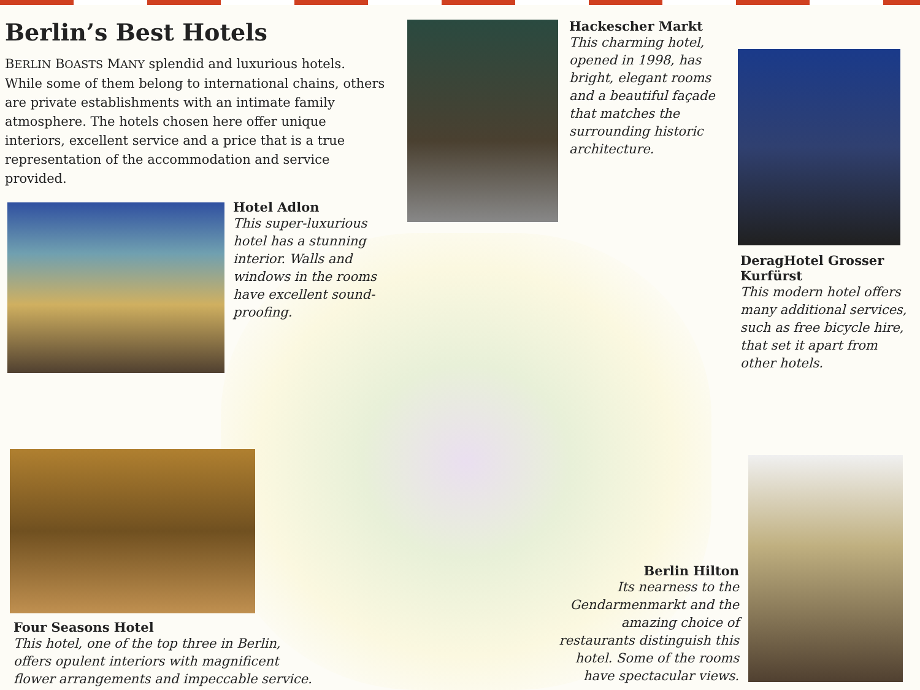Berlin’s Best Hotels
BERLIN BOASTS MANY splendid and luxurious hotels. While some of them belong to international chains, others are private establishments with an intimate family atmosphere. The hotels chosen here offer unique interiors, excellent service and a price that is a true representation of the accommodation and service provided.
Hackescher Markt
This charming hotel, opened in 1998, has bright, elegant rooms and a beautiful façade that matches the surrounding historic architecture.
Hotel Adlon
This super-luxurious hotel has a stunning interior. Walls and windows in the rooms have excellent sound-proofing.
DeragHotel Grosser Kurfürst
This modern hotel offers many additional services, such as free bicycle hire, that set it apart from other hotels.
Four Seasons Hotel
This hotel, one of the top three in Berlin, offers opulent interiors with magnificent flower arrangements and impeccable service.
Berlin Hilton
Its nearness to the Gendarmenmarkt and the amazing choice of restaurants distinguish this hotel. Some of the rooms have spectacular views.